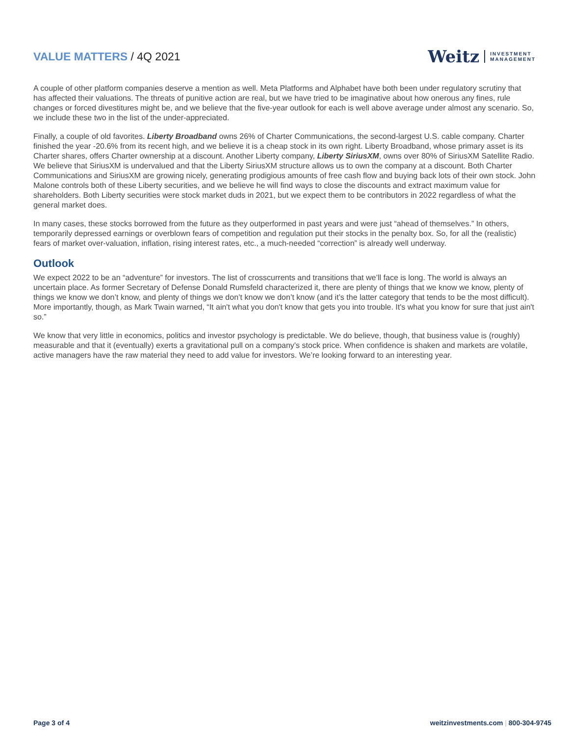VALUE MATTERS / 4Q 2021
Weitz INVESTMENT
MANAGEMENT
A couple of other platform companies deserve a mention as well. Meta Platforms and Alphabet have both been under regulatory scrutiny that has affected their valuations. The threats of punitive action are real, but we have tried to be imaginative about how onerous any fines, rule changes or forced divestitures might be, and we believe that the five-year outlook for each is well above average under almost any scenario. So, we include these two in the list of the under-appreciated.
Finally, a couple of old favorites. Liberty Broadband owns 26% of Charter Communications, the second-largest U.S. cable company. Charter finished the year -20.6% from its recent high, and we believe it is a cheap stock in its own right. Liberty Broadband, whose primary asset is its Charter shares, offers Charter ownership at a discount. Another Liberty company, Liberty SiriusXM, owns over 80% of SiriusXM Satellite Radio. We believe that SiriusXM is undervalued and that the Liberty SiriusXM structure allows us to own the company at a discount. Both Charter Communications and SiriusXM are growing nicely, generating prodigious amounts of free cash flow and buying back lots of their own stock. John Malone controls both of these Liberty securities, and we believe he will find ways to close the discounts and extract maximum value for shareholders. Both Liberty securities were stock market duds in 2021, but we expect them to be contributors in 2022 regardless of what the general market does.
In many cases, these stocks borrowed from the future as they outperformed in past years and were just “ahead of themselves.” In others, temporarily depressed earnings or overblown fears of competition and regulation put their stocks in the penalty box. So, for all the (realistic) fears of market over-valuation, inflation, rising interest rates, etc., a much-needed “correction” is already well underway.
Outlook
We expect 2022 to be an “adventure” for investors. The list of crosscurrents and transitions that we’ll face is long. The world is always an uncertain place. As former Secretary of Defense Donald Rumsfeld characterized it, there are plenty of things that we know we know, plenty of things we know we don’t know, and plenty of things we don’t know we don’t know (and it’s the latter category that tends to be the most difficult). More importantly, though, as Mark Twain warned, “It ain't what you don't know that gets you into trouble. It's what you know for sure that just ain't so.”
We know that very little in economics, politics and investor psychology is predictable. We do believe, though, that business value is (roughly) measurable and that it (eventually) exerts a gravitational pull on a company’s stock price. When confidence is shaken and markets are volatile, active managers have the raw material they need to add value for investors. We’re looking forward to an interesting year.
Page 3 of 4 weitzinvestments.com | 800-304-9745